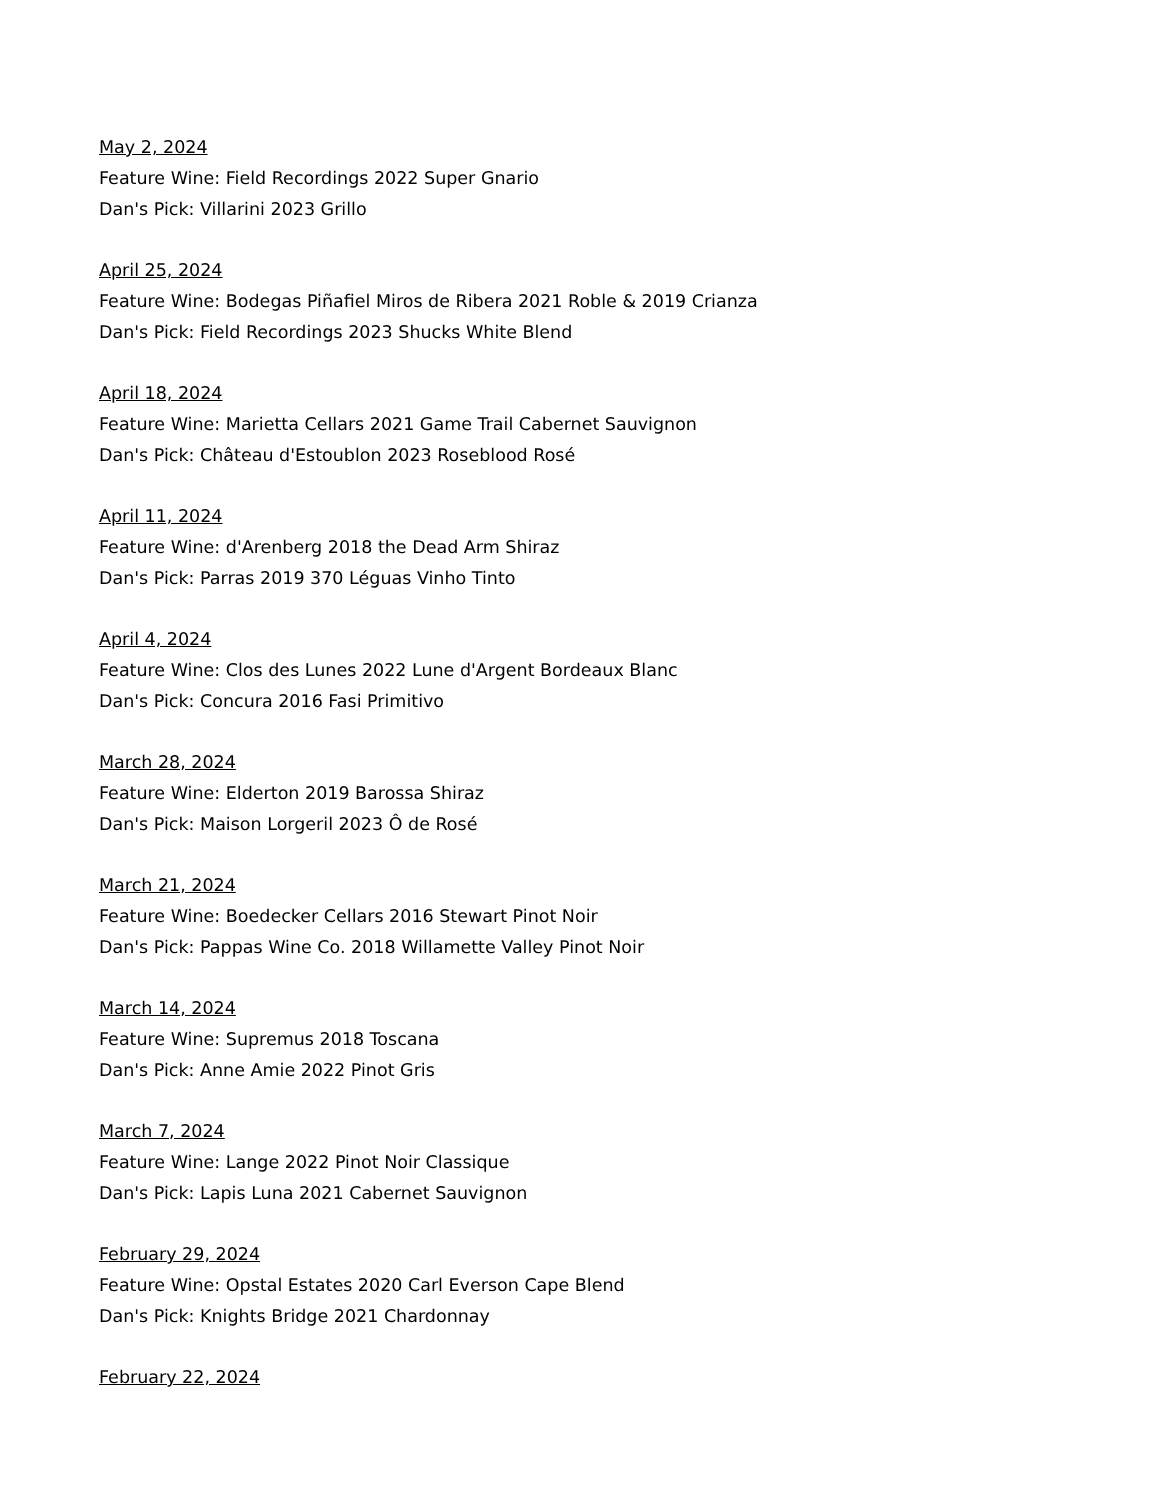May 2, 2024
Feature Wine: Field Recordings 2022 Super Gnario
Dan's Pick: Villarini 2023 Grillo
April 25, 2024
Feature Wine: Bodegas Piñafiel Miros de Ribera 2021 Roble & 2019 Crianza
Dan's Pick: Field Recordings 2023 Shucks White Blend
April 18, 2024
Feature Wine: Marietta Cellars 2021 Game Trail Cabernet Sauvignon
Dan's Pick: Château d'Estoublon 2023 Roseblood Rosé
April 11, 2024
Feature Wine: d'Arenberg 2018 the Dead Arm Shiraz
Dan's Pick: Parras 2019 370 Léguas Vinho Tinto
April 4, 2024
Feature Wine: Clos des Lunes 2022 Lune d'Argent Bordeaux Blanc
Dan's Pick: Concura 2016 Fasi Primitivo
March 28, 2024
Feature Wine: Elderton 2019 Barossa Shiraz
Dan's Pick: Maison Lorgeril 2023 Ô de Rosé
March 21, 2024
Feature Wine: Boedecker Cellars 2016 Stewart Pinot Noir
Dan's Pick: Pappas Wine Co. 2018 Willamette Valley Pinot Noir
March 14, 2024
Feature Wine: Supremus 2018 Toscana
Dan's Pick: Anne Amie 2022 Pinot Gris
March 7, 2024
Feature Wine: Lange 2022 Pinot Noir Classique
Dan's Pick: Lapis Luna 2021 Cabernet Sauvignon
February 29, 2024
Feature Wine: Opstal Estates 2020 Carl Everson Cape Blend
Dan's Pick: Knights Bridge 2021 Chardonnay
February 22, 2024